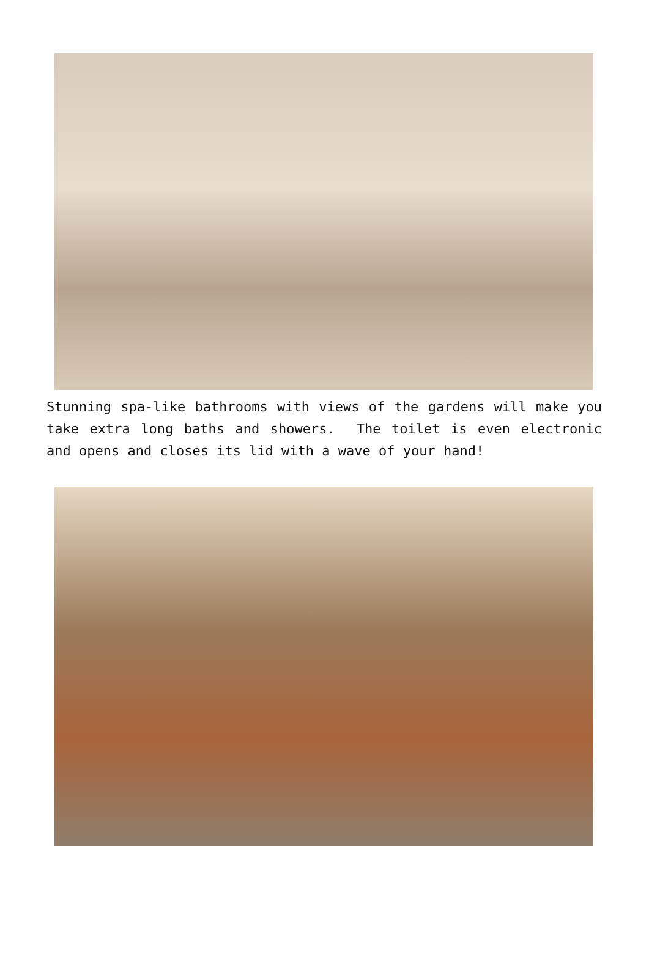Stunning spa-like bathrooms with views of the gardens will make you take extra long baths and showers. The toilet is even electronic and opens and closes its lid with a wave of your hand!